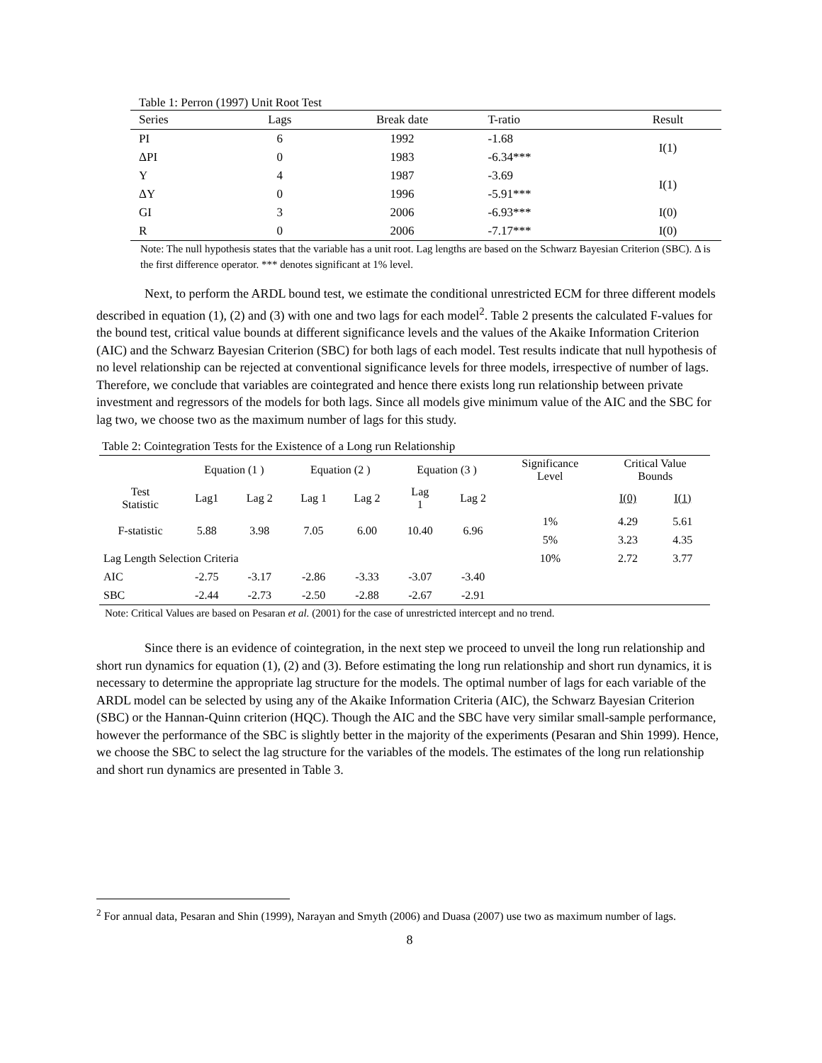Table 1: Perron (1997) Unit Root Test
| Series | Lags | Break date | T-ratio | Result |
| --- | --- | --- | --- | --- |
| PI | 6 | 1992 | -1.68 | I(1) |
| ΔPI | 0 | 1983 | -6.34*** | |
| Y | 4 | 1987 | -3.69 | I(1) |
| ΔY | 0 | 1996 | -5.91*** | |
| GI | 3 | 2006 | -6.93*** | I(0) |
| R | 0 | 2006 | -7.17*** | I(0) |
Note: The null hypothesis states that the variable has a unit root. Lag lengths are based on the Schwarz Bayesian Criterion (SBC). Δ is the first difference operator. *** denotes significant at 1% level.
Next, to perform the ARDL bound test, we estimate the conditional unrestricted ECM for three different models described in equation (1), (2) and (3) with one and two lags for each model<sup>2</sup>. Table 2 presents the calculated F-values for the bound test, critical value bounds at different significance levels and the values of the Akaike Information Criterion (AIC) and the Schwarz Bayesian Criterion (SBC) for both lags of each model. Test results indicate that null hypothesis of no level relationship can be rejected at conventional significance levels for three models, irrespective of number of lags. Therefore, we conclude that variables are cointegrated and hence there exists long run relationship between private investment and regressors of the models for both lags. Since all models give minimum value of the AIC and the SBC for lag two, we choose two as the maximum number of lags for this study.
Table 2: Cointegration Tests for the Existence of a Long run Relationship
| | Equation (1 ) | | Equation (2 ) | | Equation (3 ) | | Significance Level | Critical Value Bounds | |
| Test Statistic | Lag1 | Lag 2 | Lag 1 | Lag 2 | Lag 1 | Lag 2 | | I(0) | I(1) |
| F-statistic | 5.88 | 3.98 | 7.05 | 6.00 | 10.40 | 6.96 | 1% | 4.29 | 5.61 |
| | | | | | | | 5% | 3.23 | 4.35 |
| Lag Length Selection Criteria | | | | | | | 10% | 2.72 | 3.77 |
| AIC | -2.75 | -3.17 | -2.86 | -3.33 | -3.07 | -3.40 | | | |
| SBC | -2.44 | -2.73 | -2.50 | -2.88 | -2.67 | -2.91 | | | |
Note: Critical Values are based on Pesaran et al. (2001) for the case of unrestricted intercept and no trend.
Since there is an evidence of cointegration, in the next step we proceed to unveil the long run relationship and short run dynamics for equation (1), (2) and (3). Before estimating the long run relationship and short run dynamics, it is necessary to determine the appropriate lag structure for the models. The optimal number of lags for each variable of the ARDL model can be selected by using any of the Akaike Information Criteria (AIC), the Schwarz Bayesian Criterion (SBC) or the Hannan-Quinn criterion (HQC). Though the AIC and the SBC have very similar small-sample performance, however the performance of the SBC is slightly better in the majority of the experiments (Pesaran and Shin 1999). Hence, we choose the SBC to select the lag structure for the variables of the models. The estimates of the long run relationship and short run dynamics are presented in Table 3.
<sup>2</sup> For annual data, Pesaran and Shin (1999), Narayan and Smyth (2006) and Duasa (2007) use two as maximum number of lags.
8